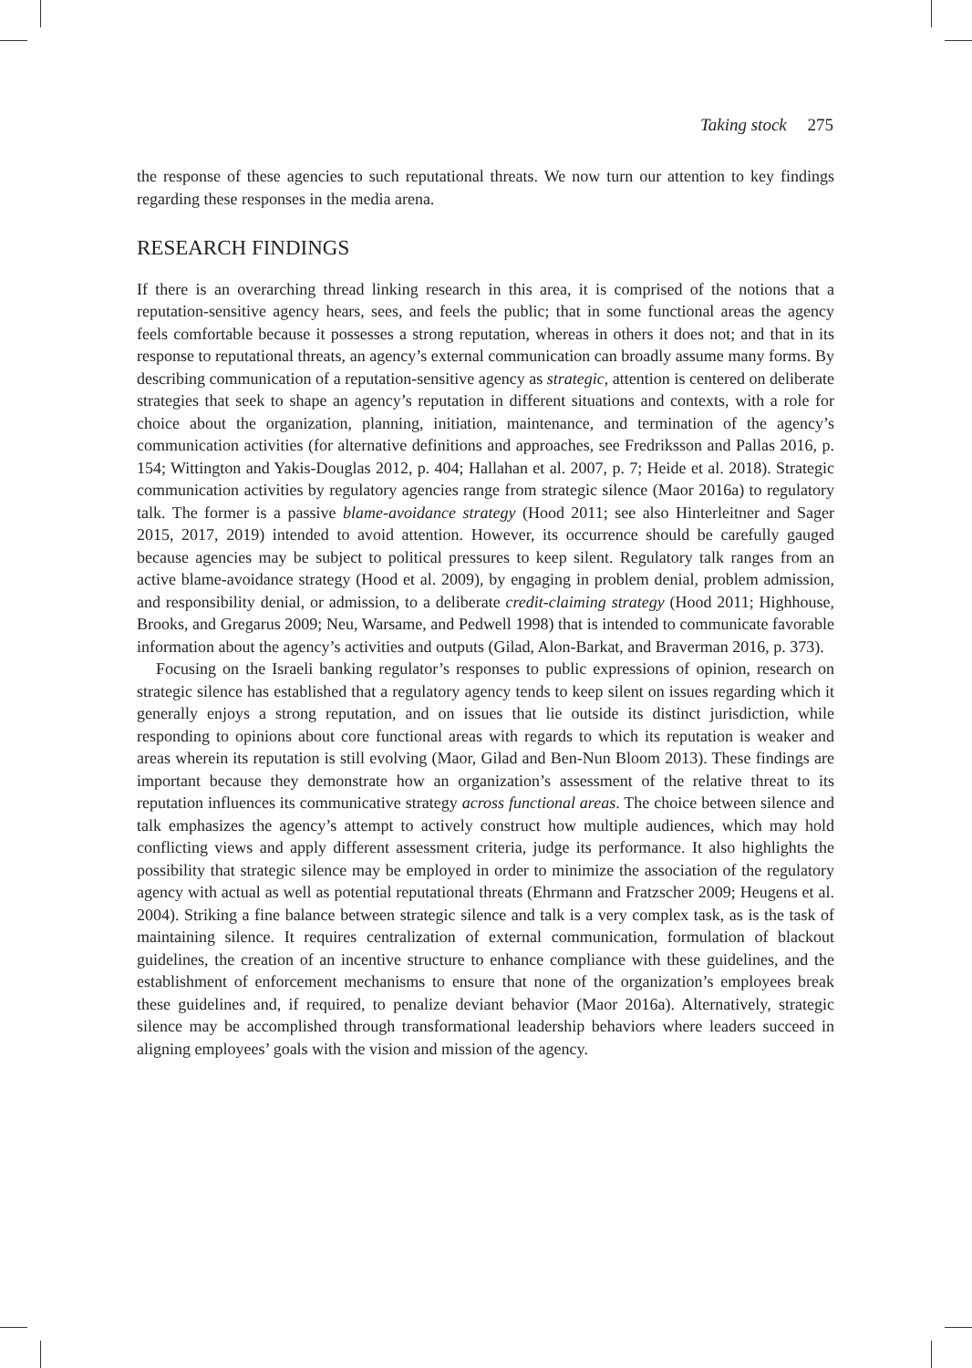Taking stock 275
the response of these agencies to such reputational threats. We now turn our attention to key findings regarding these responses in the media arena.
RESEARCH FINDINGS
If there is an overarching thread linking research in this area, it is comprised of the notions that a reputation-sensitive agency hears, sees, and feels the public; that in some functional areas the agency feels comfortable because it possesses a strong reputation, whereas in others it does not; and that in its response to reputational threats, an agency’s external communication can broadly assume many forms. By describing communication of a reputation-sensitive agency as strategic, attention is centered on deliberate strategies that seek to shape an agency’s reputation in different situations and contexts, with a role for choice about the organization, planning, initiation, maintenance, and termination of the agency’s communication activities (for alternative definitions and approaches, see Fredriksson and Pallas 2016, p. 154; Wittington and Yakis-Douglas 2012, p. 404; Hallahan et al. 2007, p. 7; Heide et al. 2018). Strategic communication activities by regulatory agencies range from strategic silence (Maor 2016a) to regulatory talk. The former is a passive blame-avoidance strategy (Hood 2011; see also Hinterleitner and Sager 2015, 2017, 2019) intended to avoid attention. However, its occurrence should be carefully gauged because agencies may be subject to political pressures to keep silent. Regulatory talk ranges from an active blame-avoidance strategy (Hood et al. 2009), by engaging in problem denial, problem admission, and responsibility denial, or admission, to a deliberate credit-claiming strategy (Hood 2011; Highhouse, Brooks, and Gregarus 2009; Neu, Warsame, and Pedwell 1998) that is intended to communicate favorable information about the agency’s activities and outputs (Gilad, Alon-Barkat, and Braverman 2016, p. 373).
Focusing on the Israeli banking regulator’s responses to public expressions of opinion, research on strategic silence has established that a regulatory agency tends to keep silent on issues regarding which it generally enjoys a strong reputation, and on issues that lie outside its distinct jurisdiction, while responding to opinions about core functional areas with regards to which its reputation is weaker and areas wherein its reputation is still evolving (Maor, Gilad and Ben-Nun Bloom 2013). These findings are important because they demonstrate how an organization’s assessment of the relative threat to its reputation influences its communicative strategy across functional areas. The choice between silence and talk emphasizes the agency’s attempt to actively construct how multiple audiences, which may hold conflicting views and apply different assessment criteria, judge its performance. It also highlights the possibility that strategic silence may be employed in order to minimize the association of the regulatory agency with actual as well as potential reputational threats (Ehrmann and Fratzscher 2009; Heugens et al. 2004). Striking a fine balance between strategic silence and talk is a very complex task, as is the task of maintaining silence. It requires centralization of external communication, formulation of blackout guidelines, the creation of an incentive structure to enhance compliance with these guidelines, and the establishment of enforcement mechanisms to ensure that none of the organization’s employees break these guidelines and, if required, to penalize deviant behavior (Maor 2016a). Alternatively, strategic silence may be accomplished through transformational leadership behaviors where leaders succeed in aligning employees’ goals with the vision and mission of the agency.